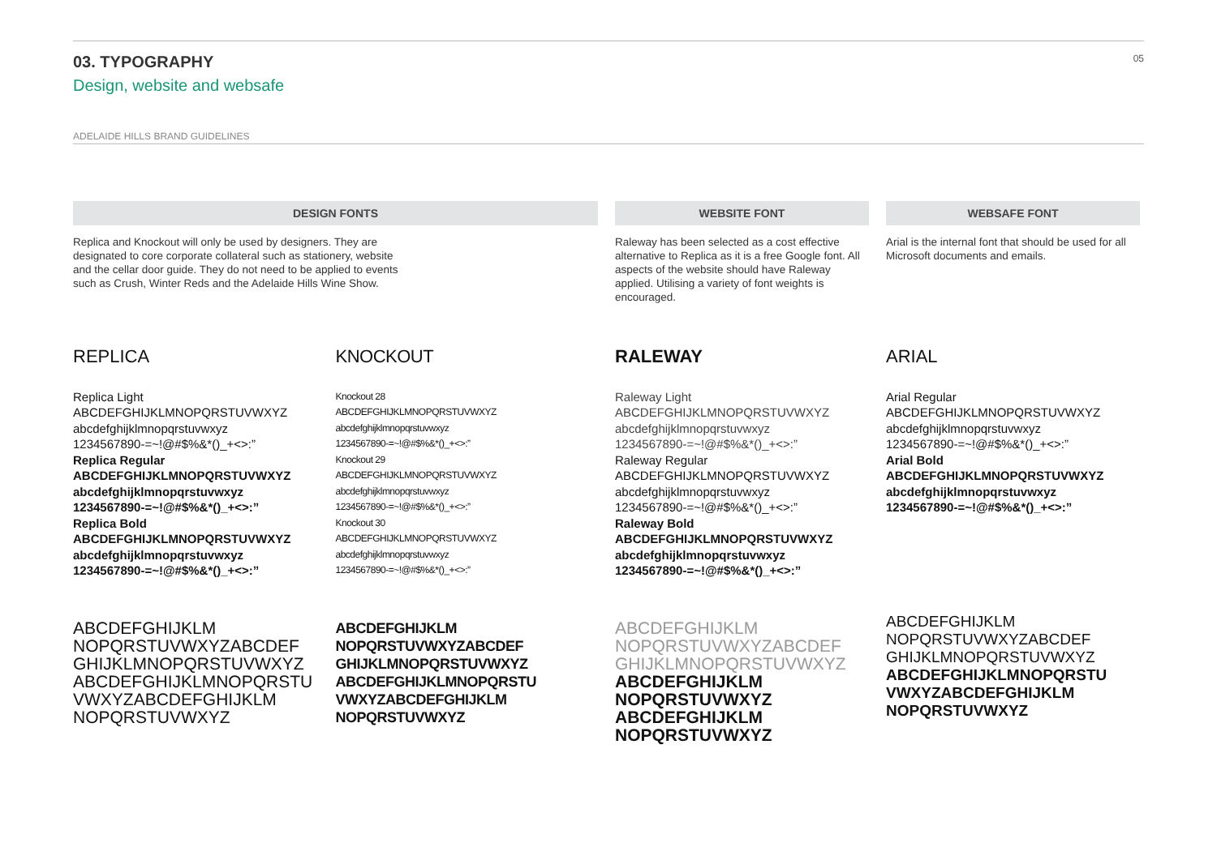03. TYPOGRAPHY
Design, website and websafe
05
ADELAIDE HILLS BRAND GUIDELINES
DESIGN FONTS
Replica and Knockout will only be used by designers. They are
designated to core corporate collateral such as stationery, website
and the cellar door guide. They do not need to be applied to events
such as Crush, Winter Reds and the Adelaide Hills Wine Show.
REPLICA
Replica Light
ABCDEFGHIJKLMNOPQRSTUVWXYZ
abcdefghijklmnopqrstuvwxyz
1234567890-=~!@#$%&*()_+<>:”
Replica Regular
ABCDEFGHIJKLMNOPQRSTUVWXYZ
abcdefghijklmnopqrstuvwxyz
1234567890-=~!@#$%&*()_+<>:”
Replica Bold
ABCDEFGHIJKLMNOPQRSTUVWXYZ
abcdefghijklmnopqrstuvwxyz
1234567890-=~!@#$%&*()_+<>:”
ABCDEFGHIJKLM
NOPQRSTUVWXYZABCDEF
GHIJKLMNOPQRSTUVWXYZ
ABCDEFGHIJKLMNOPQRSTU
VWXYZABCDEFGHIJKLM
NOPQRSTUVWXYZ
KNOCKOUT
Knockout 28
ABCDEFGHIJKLMNOPQRSTUVWXYZ
abcdefghijklmnopqrstuvwxyz
1234567890-=~!@#$%&*()_+<>:”
Knockout 29
ABCDEFGHIJKLMNOPQRSTUVWXYZ
abcdefghijklmnopqrstuvwxyz
1234567890-=~!@#$%&*()_+<>:”
Knockout 30
ABCDEFGHIJKLMNOPQRSTUVWXYZ
abcdefghijklmnopqrstuvwxyz
1234567890-=~!@#$%&*()_+<>:”
ABCDEFGHIJKLM
NOPQRSTUVWXYZABCDEF
GHIJKLMNOPQRSTUVWXYZ
ABCDEFGHIJKLMNOPQRSTU
VWXYZABCDEFGHIJKLM
NOPQRSTUVWXYZ
WEBSITE FONT
Raleway has been selected as a cost effective alternative to Replica as it is a free Google font. All aspects of the website should have Raleway applied. Utilising a variety of font weights is encouraged.
RALEWAY
Raleway Light
ABCDEFGHIJKLMNOPQRSTUVWXYZ
abcdefghijklmnopqrstuvwxyz
1234567890-=~!@#$%&*()_+<>:”
Raleway Regular
ABCDEFGHIJKLMNOPQRSTUVWXYZ
abcdefghijklmnopqrstuvwxyz
1234567890-=~!@#$%&*()_+<>:”
Raleway Bold
ABCDEFGHIJKLMNOPQRSTUVWXYZ
abcdefghijklmnopqrstuvwxyz
1234567890-=~!@#$%&*()_+<>:”
ABCDEFGHIJKLM
NOPQRSTUVWXYZABCDEF
GHIJKLMNOPQRSTUVWXYZ
ABCDEFGHIJKLM
NOPQRSTUVWXYZ
ABCDEFGHIJKLM
NOPQRSTUVWXYZ
WEBSAFE FONT
Arial is the internal font that should be used for all Microsoft documents and emails.
ARIAL
Arial Regular
ABCDEFGHIJKLMNOPQRSTUVWXYZ
abcdefghijklmnopqrstuvwxyz
1234567890-=~!@#$%&*()_+<>:”
Arial Bold
ABCDEFGHIJKLMNOPQRSTUVWXYZ
abcdefghijklmnopqrstuvwxyz
1234567890-=~!@#$%&*()_+<>:”
ABCDEFGHIJKLM
NOPQRSTUVWXYZABCDEF
GHIJKLMNOPQRSTUVWXYZ
ABCDEFGHIJKLMNOPQRSTU
VWXYZABCDEFGHIJKLM
NOPQRSTUVWXYZ